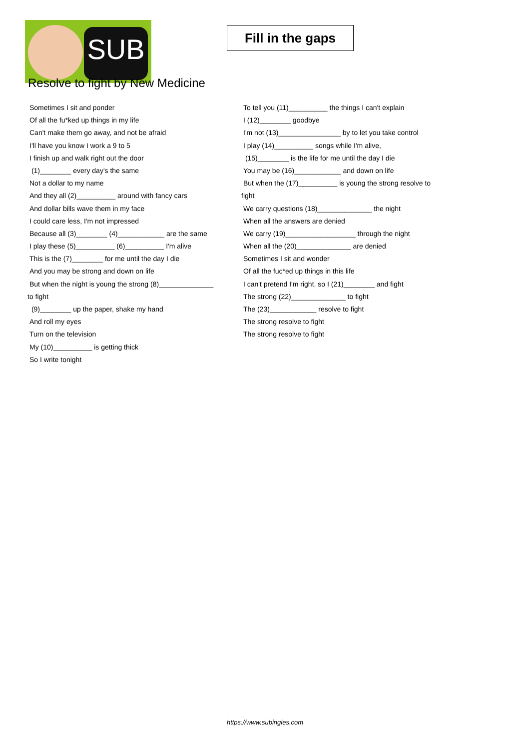SUB
Fill in the gaps
Resolve to fight by New Medicine
Sometimes I sit and ponder
Of all the fu*ked up things in my life
Can't make them go away, and not be afraid
I'll have you know I work a 9 to 5
I finish up and walk right out the door
(1)________ every day's the same
Not a dollar to my name
And they all (2)__________ around with fancy cars
And dollar bills wave them in my face
I could care less, I'm not impressed
Because all (3)________ (4)____________ are the same
I play these (5)__________ (6)__________ I'm alive
This is the (7)________ for me until the day I die
And you may be strong and down on life
But when the night is young the strong (8)______________
to fight
(9)________ up the paper, shake my hand
And roll my eyes
Turn on the television
My (10)__________ is getting thick
So I write tonight
To tell you (11)__________ the things I can't explain
I (12)________ goodbye
I'm not (13)________________ by to let you take control
I play (14)__________ songs while I'm alive,
(15)________ is the life for me until the day I die
You may be (16)____________ and down on life
But when the (17)__________ is young the strong resolve to
fight
We carry questions (18)______________ the night
When all the answers are denied
We carry (19)__________________ through the night
When all the (20)______________ are denied
Sometimes I sit and wonder
Of all the fuc*ed up things in this life
I can't pretend I'm right, so I (21)________ and fight
The strong (22)______________ to fight
The (23)____________ resolve to fight
The strong resolve to fight
The strong resolve to fight
https://www.subingles.com